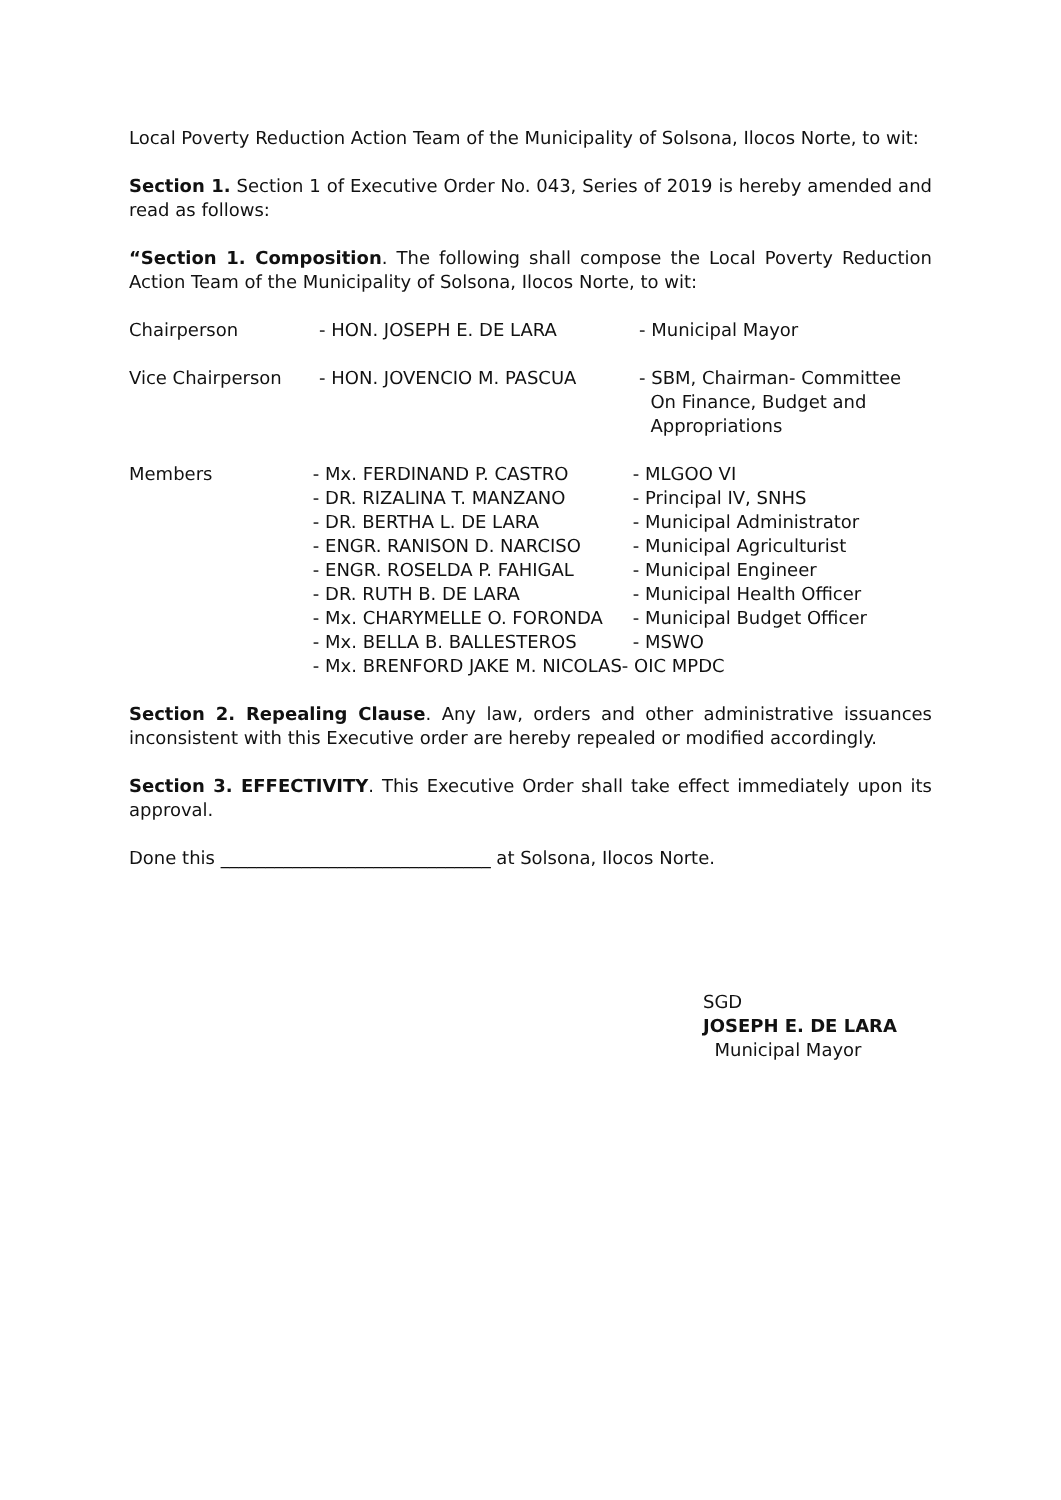Local Poverty Reduction Action Team of the Municipality of Solsona, Ilocos Norte, to wit:
Section 1. Section 1 of Executive Order No. 043, Series of 2019 is hereby amended and read as follows:
“Section 1. Composition. The following shall compose the Local Poverty Reduction Action Team of the Municipality of Solsona, Ilocos Norte, to wit:
Chairperson - HON. JOSEPH E. DE LARA - Municipal Mayor
Vice Chairperson - HON. JOVENCIO M. PASCUA - SBM, Chairman- Committee
On Finance, Budget and
Appropriations
Members - Mx. FERDINAND P. CASTRO
- DR. RIZALINA T. MANZANO
- DR. BERTHA L. DE LARA
- ENGR. RANISON D. NARCISO
- ENGR. ROSELDA P. FAHIGAL
- DR. RUTH B. DE LARA
- Mx. CHARYMELLE O. FORONDA
- Mx. BELLA B. BALLESTEROS
- MLGOO VI
- Principal IV, SNHS
- Municipal Administrator
- Municipal Agriculturist
- Municipal Engineer
- Municipal Health Officer
- Municipal Budget Officer
- MSWO
- Mx. BRENFORD JAKE M. NICOLAS- OIC MPDC
Section 2. Repealing Clause. Any law, orders and other administrative issuances inconsistent with this Executive order are hereby repealed or modified accordingly.
Section 3. EFFECTIVITY. This Executive Order shall take effect immediately upon its approval.
Done this ______________________________ at Solsona, Ilocos Norte.
SGD
JOSEPH E. DE LARA
Municipal Mayor